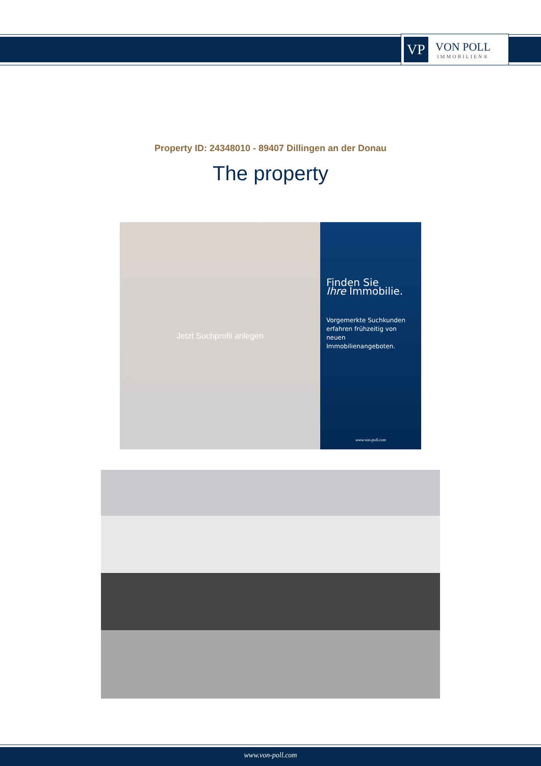VP
VON POLL
IMMOBILIEN®
Property ID: 24348010 - 89407 Dillingen an der Donau
The property
Jetzt Suchprofil anlegen
Finden Sie
Ihre Immobilie.
Vorgemerkte Suchkunden erfahren frühzeitig von neuen Immobilienangeboten.
www.von-poll.com
www.von-poll.com